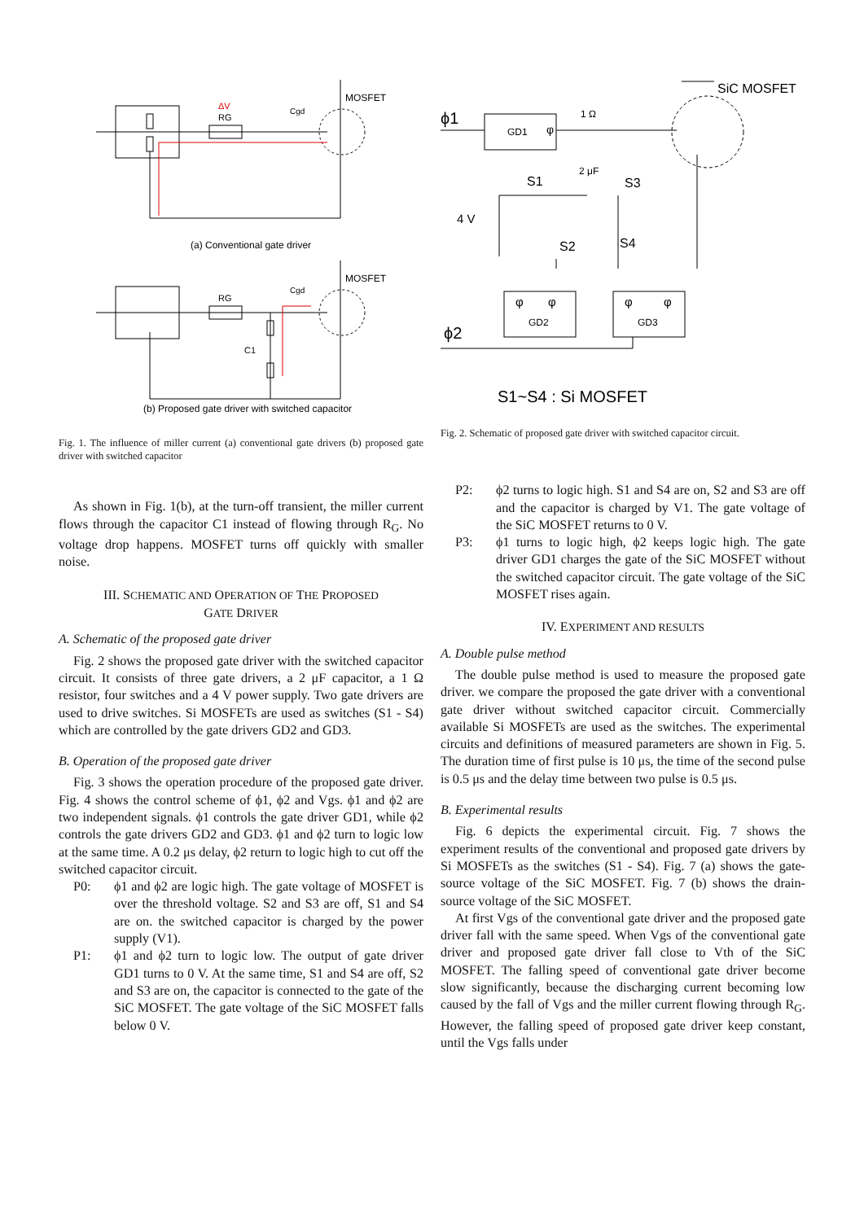MOSFET
RG
ΔV
Cgd
(a) Conventional gate driver
MOSFET
RG
Cgd
C1
(b) Proposed gate driver with switched capacitor
Fig. 1. The influence of miller current (a) conventional gate drivers (b) proposed gate driver with switched capacitor
As shown in Fig. 1(b), at the turn-off transient, the miller current flows through the capacitor C1 instead of flowing through R<sub>G</sub>. No voltage drop happens. MOSFET turns off quickly with smaller noise.
III. SCHEMATIC AND OPERATION OF THE PROPOSED
GATE DRIVER
A. Schematic of the proposed gate driver
Fig. 2 shows the proposed gate driver with the switched capacitor circuit. It consists of three gate drivers, a 2 μF capacitor, a 1 Ω resistor, four switches and a 4 V power supply. Two gate drivers are used to drive switches. Si MOSFETs are used as switches (S1 - S4) which are controlled by the gate drivers GD2 and GD3.
B. Operation of the proposed gate driver
Fig. 3 shows the operation procedure of the proposed gate driver. Fig. 4 shows the control scheme of ϕ1, ϕ2 and Vgs. ϕ1 and ϕ2 are two independent signals. ϕ1 controls the gate driver GD1, while ϕ2 controls the gate drivers GD2 and GD3. ϕ1 and ϕ2 turn to logic low at the same time. A 0.2 μs delay, ϕ2 return to logic high to cut off the switched capacitor circuit.
P0: ϕ1 and ϕ2 are logic high. The gate voltage of MOSFET is over the threshold voltage. S2 and S3 are off, S1 and S4 are on. the switched capacitor is charged by the power supply (V1).
P1: ϕ1 and ϕ2 turn to logic low. The output of gate driver GD1 turns to 0 V. At the same time, S1 and S4 are off, S2 and S3 are on, the capacitor is connected to the gate of the SiC MOSFET. The gate voltage of the SiC MOSFET falls below 0 V.
ϕ1
GD1
φ
1 Ω
SiC MOSFET
2 μF
S1
S3
4 V
S2
S4
φ
φ
GD2
φ
φ
GD3
ϕ2
S1~S4 : Si MOSFET
Fig. 2. Schematic of proposed gate driver with switched capacitor circuit.
P2: ϕ2 turns to logic high. S1 and S4 are on, S2 and S3 are off and the capacitor is charged by V1. The gate voltage of the SiC MOSFET returns to 0 V.
P3: ϕ1 turns to logic high, ϕ2 keeps logic high. The gate driver GD1 charges the gate of the SiC MOSFET without the switched capacitor circuit. The gate voltage of the SiC MOSFET rises again.
IV. EXPERIMENT AND RESULTS
A. Double pulse method
The double pulse method is used to measure the proposed gate driver. we compare the proposed the gate driver with a conventional gate driver without switched capacitor circuit. Commercially available Si MOSFETs are used as the switches. The experimental circuits and definitions of measured parameters are shown in Fig. 5. The duration time of first pulse is 10 μs, the time of the second pulse is 0.5 μs and the delay time between two pulse is 0.5 μs.
B. Experimental results
Fig. 6 depicts the experimental circuit. Fig. 7 shows the experiment results of the conventional and proposed gate drivers by Si MOSFETs as the switches (S1 - S4). Fig. 7 (a) shows the gate-source voltage of the SiC MOSFET. Fig. 7 (b) shows the drain-source voltage of the SiC MOSFET.
At first Vgs of the conventional gate driver and the proposed gate driver fall with the same speed. When Vgs of the conventional gate driver and proposed gate driver fall close to Vth of the SiC MOSFET. The falling speed of conventional gate driver become slow significantly, because the discharging current becoming low caused by the fall of Vgs and the miller current flowing through R<sub>G</sub>. However, the falling speed of proposed gate driver keep constant, until the Vgs falls under